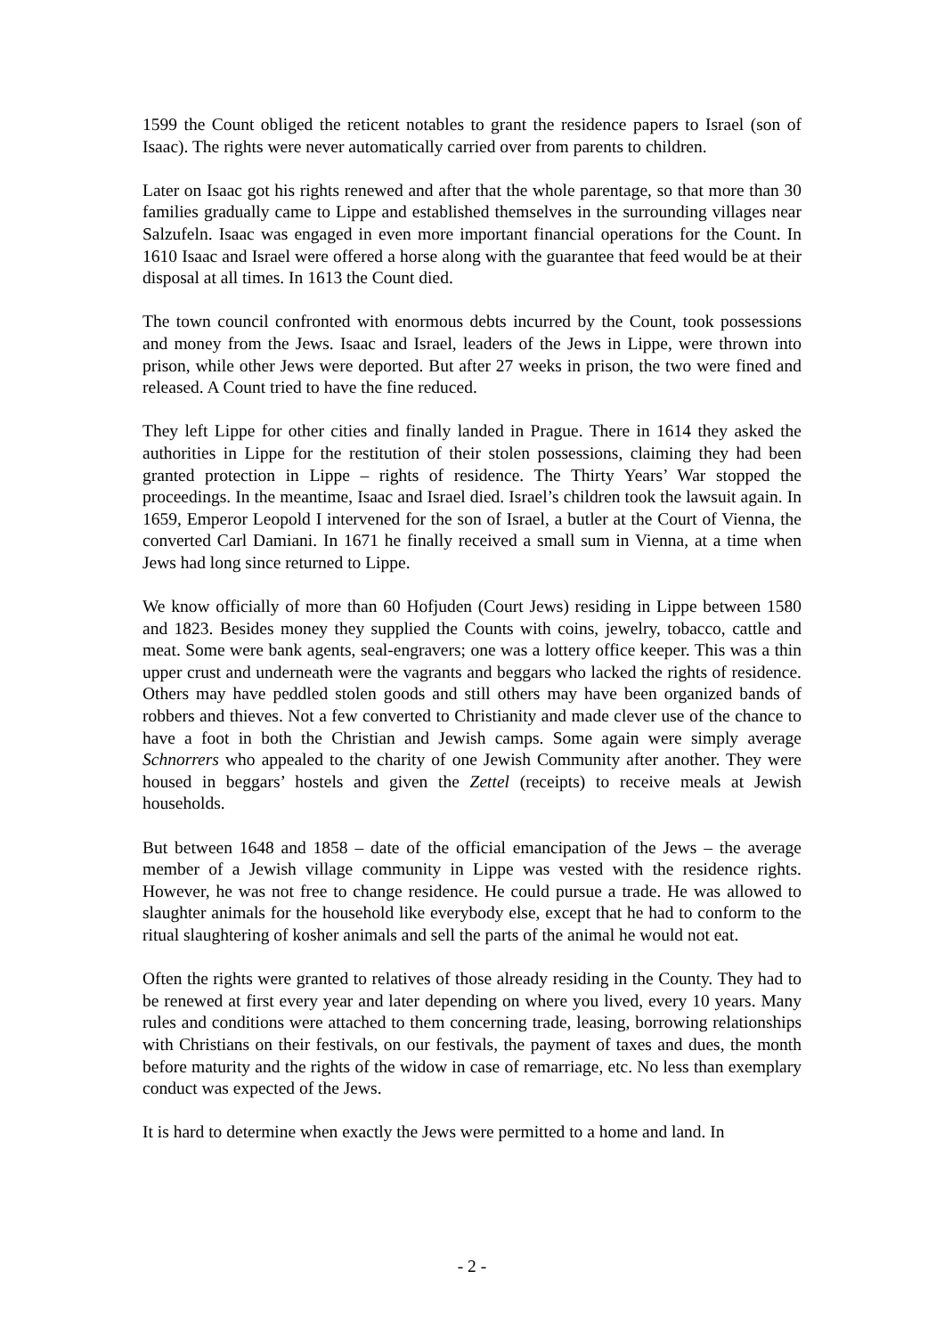1599 the Count obliged the reticent notables to grant the residence papers to Israel (son of Isaac). The rights were never automatically carried over from parents to children.
Later on Isaac got his rights renewed and after that the whole parentage, so that more than 30 families gradually came to Lippe and established themselves in the surrounding villages near Salzufeln. Isaac was engaged in even more important financial operations for the Count. In 1610 Isaac and Israel were offered a horse along with the guarantee that feed would be at their disposal at all times. In 1613 the Count died.
The town council confronted with enormous debts incurred by the Count, took possessions and money from the Jews. Isaac and Israel, leaders of the Jews in Lippe, were thrown into prison, while other Jews were deported. But after 27 weeks in prison, the two were fined and released. A Count tried to have the fine reduced.
They left Lippe for other cities and finally landed in Prague. There in 1614 they asked the authorities in Lippe for the restitution of their stolen possessions, claiming they had been granted protection in Lippe – rights of residence. The Thirty Years’ War stopped the proceedings. In the meantime, Isaac and Israel died. Israel’s children took the lawsuit again. In 1659, Emperor Leopold I intervened for the son of Israel, a butler at the Court of Vienna, the converted Carl Damiani. In 1671 he finally received a small sum in Vienna, at a time when Jews had long since returned to Lippe.
We know officially of more than 60 Hofjuden (Court Jews) residing in Lippe between 1580 and 1823. Besides money they supplied the Counts with coins, jewelry, tobacco, cattle and meat. Some were bank agents, seal-engravers; one was a lottery office keeper. This was a thin upper crust and underneath were the vagrants and beggars who lacked the rights of residence. Others may have peddled stolen goods and still others may have been organized bands of robbers and thieves. Not a few converted to Christianity and made clever use of the chance to have a foot in both the Christian and Jewish camps. Some again were simply average Schnorrers who appealed to the charity of one Jewish Community after another. They were housed in beggars’ hostels and given the Zettel (receipts) to receive meals at Jewish households.
But between 1648 and 1858 – date of the official emancipation of the Jews – the average member of a Jewish village community in Lippe was vested with the residence rights. However, he was not free to change residence. He could pursue a trade. He was allowed to slaughter animals for the household like everybody else, except that he had to conform to the ritual slaughtering of kosher animals and sell the parts of the animal he would not eat.
Often the rights were granted to relatives of those already residing in the County. They had to be renewed at first every year and later depending on where you lived, every 10 years. Many rules and conditions were attached to them concerning trade, leasing, borrowing relationships with Christians on their festivals, on our festivals, the payment of taxes and dues, the month before maturity and the rights of the widow in case of remarriage, etc. No less than exemplary conduct was expected of the Jews.
It is hard to determine when exactly the Jews were permitted to a home and land. In
- 2 -